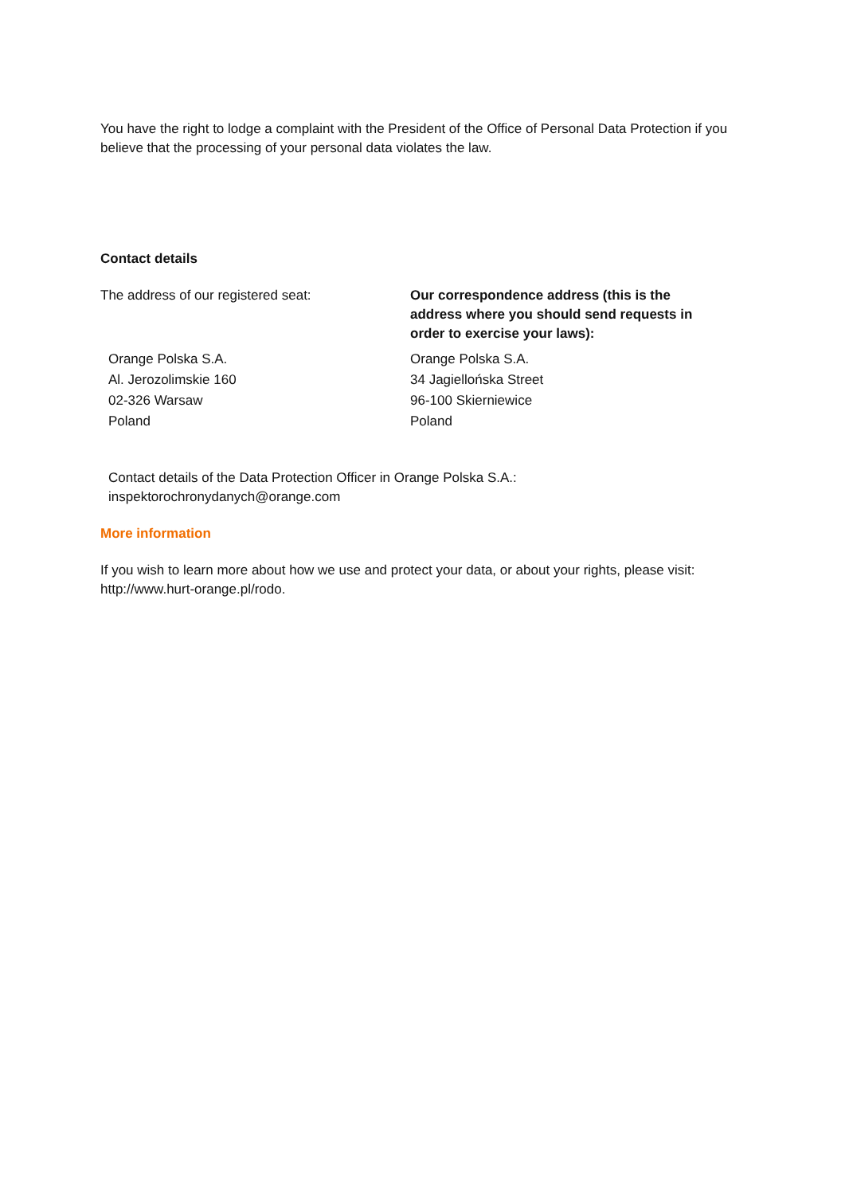You have the right to lodge a complaint with the President of the Office of Personal Data Protection if you believe that the processing of your personal data violates the law.
Contact details
The address of our registered seat: Our correspondence address (this is the address where you should send requests in order to exercise your laws):
Orange Polska S.A.
Al. Jerozolimskie 160
02-326 Warsaw
Poland
Orange Polska S.A.
34 Jagiellońska Street
96-100 Skierniewice
Poland
Contact details of the Data Protection Officer in Orange Polska S.A.:
inspektorochronydanych@orange.com
More information
If you wish to learn more about how we use and protect your data, or about your rights, please visit: http://www.hurt-orange.pl/rodo.